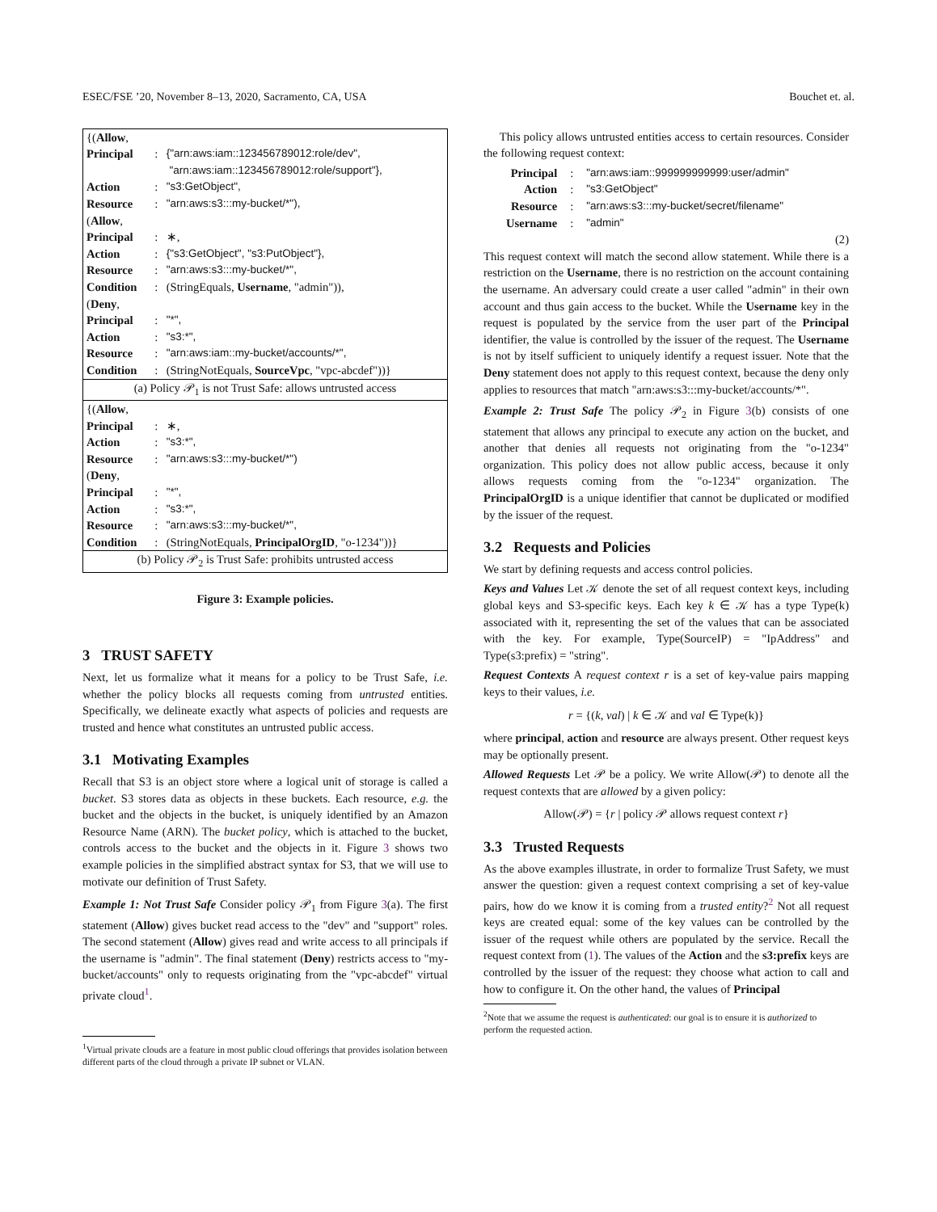ESEC/FSE ’20, November 8–13, 2020, Sacramento, CA, USA Bouchet et. al.
| {( Allow , | | |
| Principal | : | {"arn:aws:iam::123456789012:role/dev", "arn:aws:iam::123456789012:role/support"}, |
| Action | : | "s3:GetObject", |
| Resource | : | "arn:aws:s3:::my-bucket/*"), |
| ( Allow , | | |
| Principal | : | ∗, |
| Action | : | {"s3:GetObject", "s3:PutObject"}, |
| Resource | : | "arn:aws:s3:::my-bucket/*", |
| Condition | : | (StringEquals, Username , "admin")), |
| ( Deny , | | |
| Principal | : | "*", |
| Action | : | "s3:*", |
| Resource | : | "arn:aws:iam::my-bucket/accounts/*", |
| Condition | : | (StringNotEquals, SourceVpc , "vpc-abcdef"))} |
| (a) Policy 𝒫<sub>1</sub> is not Trust Safe: allows untrusted access | | |
| {( Allow , | | |
| Principal | : | ∗, |
| Action | : | "s3:*", |
| Resource | : | "arn:aws:s3:::my-bucket/*") |
| ( Deny , | | |
| Principal | : | "*", |
| Action | : | "s3:*", |
| Resource | : | "arn:aws:s3:::my-bucket/*", |
| Condition | : | (StringNotEquals, PrincipalOrgID , "o-1234"))} |
| (b) Policy 𝒫<sub>2</sub> is Trust Safe: prohibits untrusted access | | |
Figure 3: Example policies.
3 TRUST SAFETY
Next, let us formalize what it means for a policy to be Trust Safe, i.e. whether the policy blocks all requests coming from untrusted entities. Specifically, we delineate exactly what aspects of policies and requests are trusted and hence what constitutes an untrusted public access.
3.1 Motivating Examples
Recall that S3 is an object store where a logical unit of storage is called a bucket. S3 stores data as objects in these buckets. Each resource, e.g. the bucket and the objects in the bucket, is uniquely identified by an Amazon Resource Name (ARN). The bucket policy, which is attached to the bucket, controls access to the bucket and the objects in it. Figure 3 shows two example policies in the simplified abstract syntax for S3, that we will use to motivate our definition of Trust Safety.
Example 1: Not Trust Safe Consider policy 𝒫<sub>1</sub> from Figure 3(a). The first statement (Allow) gives bucket read access to the "dev" and "support" roles. The second statement (Allow) gives read and write access to all principals if the username is "admin". The final statement (Deny) restricts access to "my-bucket/accounts" only to requests originating from the "vpc-abcdef" virtual private cloud<sup>1</sup>.
<sup>1</sup> Virtual private clouds are a feature in most public cloud offerings that provides isolation between different parts of the cloud through a private IP subnet or VLAN.
This policy allows untrusted entities access to certain resources. Consider the following request context:
| Principal | : | "arn:aws:iam::999999999999:user/admin" |
| Action | : | "s3:GetObject" |
| Resource | : | "arn:aws:s3:::my-bucket/secret/filename" |
| Username | : | "admin" |
(2)
This request context will match the second allow statement. While there is a restriction on the Username, there is no restriction on the account containing the username. An adversary could create a user called "admin" in their own account and thus gain access to the bucket. While the Username key in the request is populated by the service from the user part of the Principal identifier, the value is controlled by the issuer of the request. The Username is not by itself sufficient to uniquely identify a request issuer. Note that the Deny statement does not apply to this request context, because the deny only applies to resources that match "arn:aws:s3:::my-bucket/accounts/*".
Example 2: Trust Safe The policy 𝒫<sub>2</sub> in Figure 3(b) consists of one statement that allows any principal to execute any action on the bucket, and another that denies all requests not originating from the "o-1234" organization. This policy does not allow public access, because it only allows requests coming from the "o-1234" organization. The PrincipalOrgID is a unique identifier that cannot be duplicated or modified by the issuer of the request.
3.2 Requests and Policies
We start by defining requests and access control policies.
Keys and Values Let 𝒦 denote the set of all request context keys, including global keys and S3-specific keys. Each key k ∈ 𝒦 has a type Type(k) associated with it, representing the set of the values that can be associated with the key. For example, Type(SourceIP) = "IpAddress" and Type(s3:prefix) = "string".
Request Contexts A request context r is a set of key-value pairs mapping keys to their values, i.e.
r = {(k, val) | k ∈ 𝒦 and val ∈ Type(k)}
where principal, action and resource are always present. Other request keys may be optionally present.
Allowed Requests Let 𝒫 be a policy. We write Allow(𝒫) to denote all the request contexts that are allowed by a given policy:
Allow(𝒫) = {r | policy 𝒫 allows request context r}
3.3 Trusted Requests
As the above examples illustrate, in order to formalize Trust Safety, we must answer the question: given a request context comprising a set of key-value pairs, how do we know it is coming from a trusted entity?<sup>2</sup> Not all request keys are created equal: some of the key values can be controlled by the issuer of the request while others are populated by the service. Recall the request context from (1). The values of the Action and the s3:prefix keys are controlled by the issuer of the request: they choose what action to call and how to configure it. On the other hand, the values of Principal
<sup>2</sup> Note that we assume the request is authenticated: our goal is to ensure it is authorized to perform the requested action.